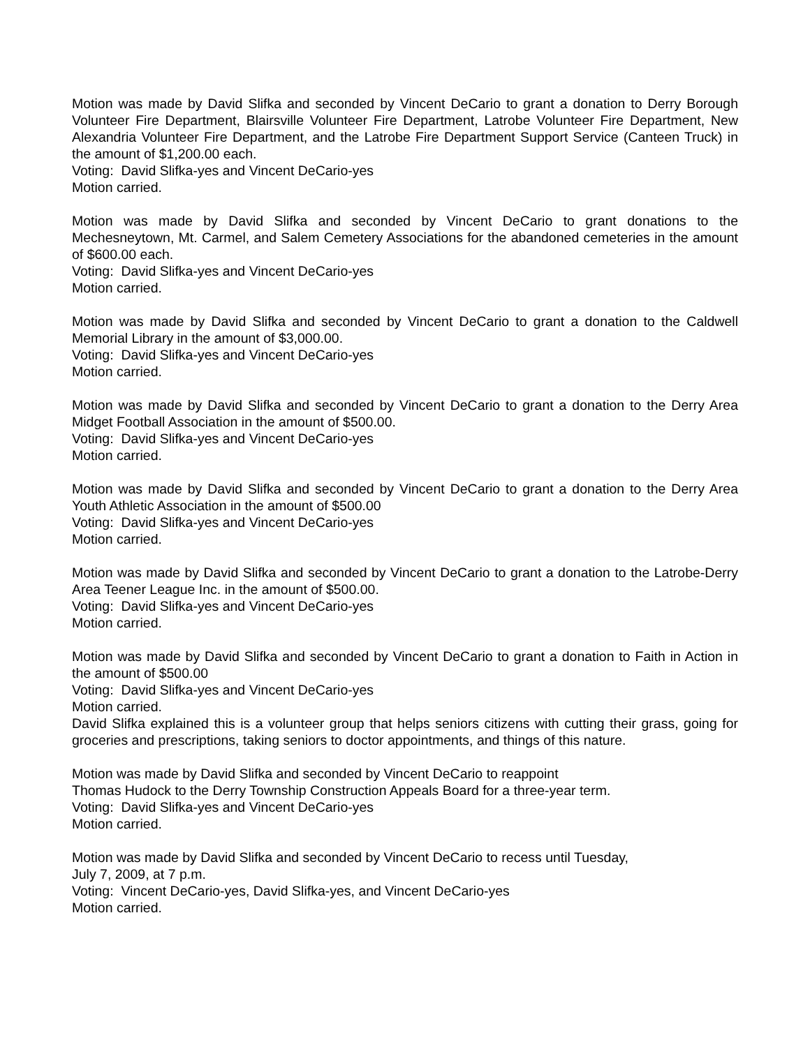Motion was made by David Slifka and seconded by Vincent DeCario to grant a donation to Derry Borough Volunteer Fire Department, Blairsville Volunteer Fire Department, Latrobe Volunteer Fire Department, New Alexandria Volunteer Fire Department, and the Latrobe Fire Department Support Service (Canteen Truck) in the amount of $1,200.00 each.
Voting: David Slifka-yes and Vincent DeCario-yes
Motion carried.
Motion was made by David Slifka and seconded by Vincent DeCario to grant donations to the Mechesneytown, Mt. Carmel, and Salem Cemetery Associations for the abandoned cemeteries in the amount of $600.00 each.
Voting: David Slifka-yes and Vincent DeCario-yes
Motion carried.
Motion was made by David Slifka and seconded by Vincent DeCario to grant a donation to the Caldwell Memorial Library in the amount of $3,000.00.
Voting: David Slifka-yes and Vincent DeCario-yes
Motion carried.
Motion was made by David Slifka and seconded by Vincent DeCario to grant a donation to the Derry Area Midget Football Association in the amount of $500.00.
Voting: David Slifka-yes and Vincent DeCario-yes
Motion carried.
Motion was made by David Slifka and seconded by Vincent DeCario to grant a donation to the Derry Area Youth Athletic Association in the amount of $500.00
Voting: David Slifka-yes and Vincent DeCario-yes
Motion carried.
Motion was made by David Slifka and seconded by Vincent DeCario to grant a donation to the Latrobe-Derry Area Teener League Inc. in the amount of $500.00.
Voting: David Slifka-yes and Vincent DeCario-yes
Motion carried.
Motion was made by David Slifka and seconded by Vincent DeCario to grant a donation to Faith in Action in the amount of $500.00
Voting: David Slifka-yes and Vincent DeCario-yes
Motion carried.
David Slifka explained this is a volunteer group that helps seniors citizens with cutting their grass, going for groceries and prescriptions, taking seniors to doctor appointments, and things of this nature.
Motion was made by David Slifka and seconded by Vincent DeCario to reappoint
Thomas Hudock to the Derry Township Construction Appeals Board for a three-year term.
Voting: David Slifka-yes and Vincent DeCario-yes
Motion carried.
Motion was made by David Slifka and seconded by Vincent DeCario to recess until Tuesday,
July 7, 2009, at 7 p.m.
Voting: Vincent DeCario-yes, David Slifka-yes, and Vincent DeCario-yes
Motion carried.